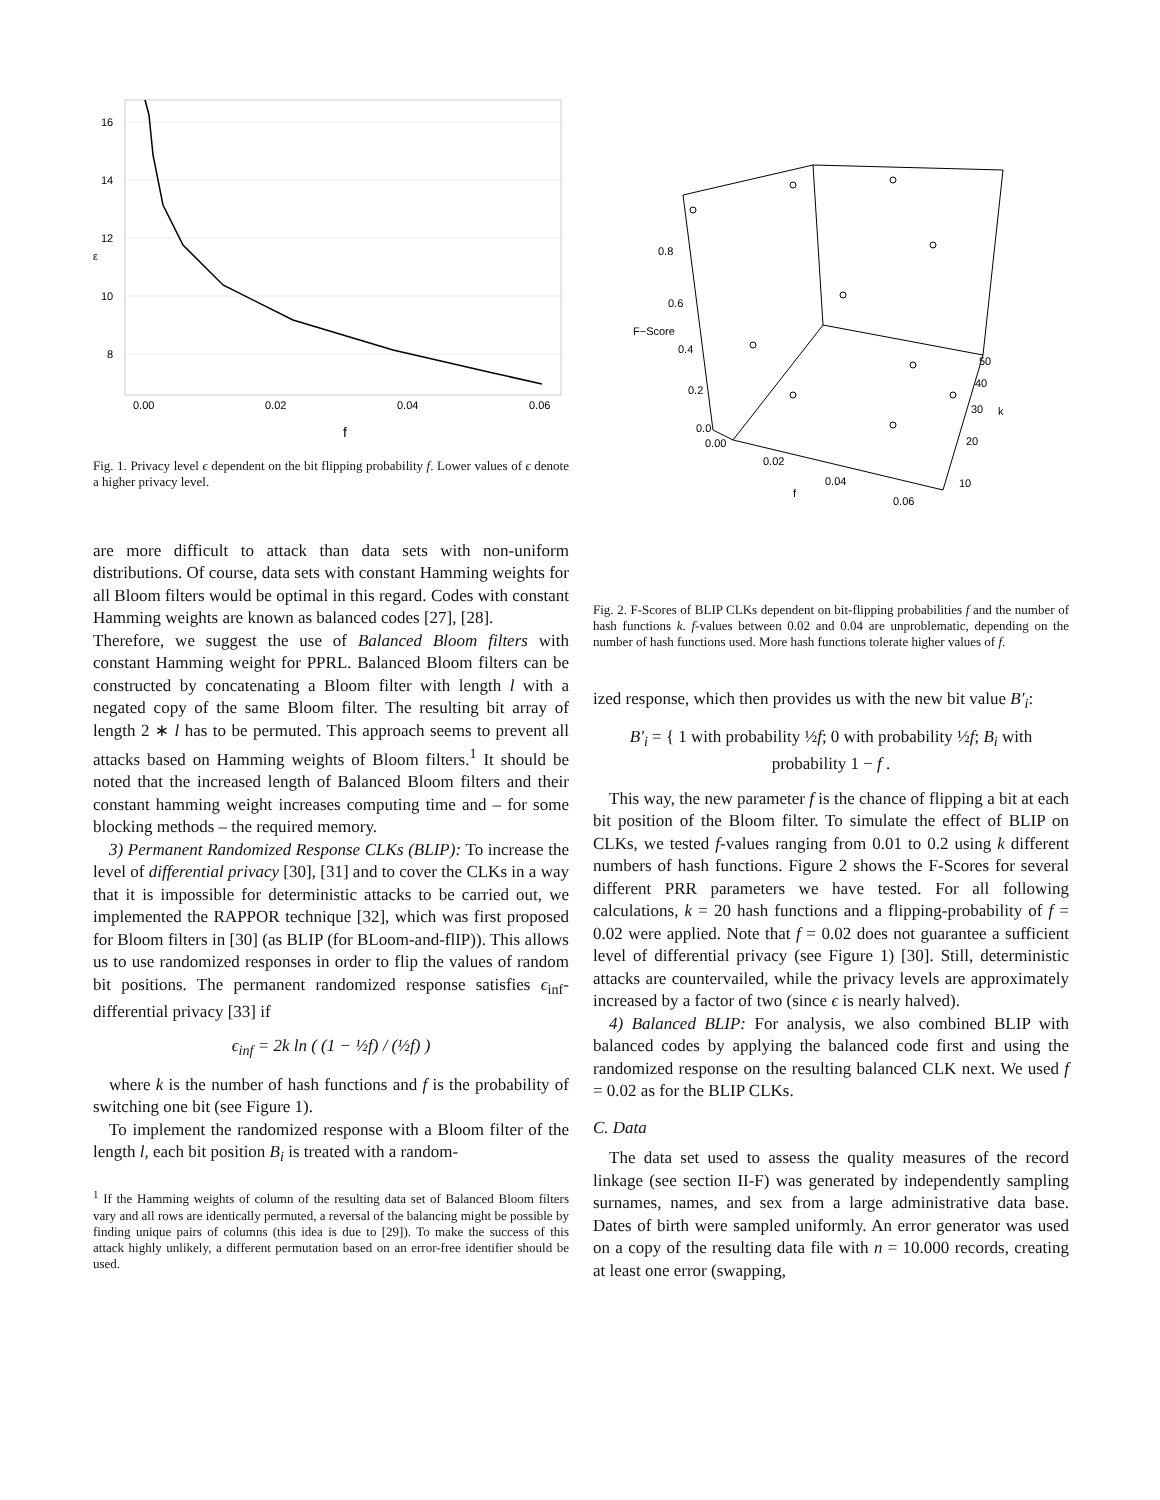16
14
12
10
8
ε
0.00
0.02
0.04
0.06
f
Fig. 1. Privacy level ϵ dependent on the bit flipping probability f. Lower values of ϵ denote a higher privacy level.
are more difficult to attack than data sets with non-uniform distributions. Of course, data sets with constant Hamming weights for all Bloom filters would be optimal in this regard. Codes with constant Hamming weights are known as balanced codes [27], [28].
Therefore, we suggest the use of Balanced Bloom filters with constant Hamming weight for PPRL. Balanced Bloom filters can be constructed by concatenating a Bloom filter with length l with a negated copy of the same Bloom filter. The resulting bit array of length 2 ∗ l has to be permuted. This approach seems to prevent all attacks based on Hamming weights of Bloom filters.<sup>1</sup> It should be noted that the increased length of Balanced Bloom filters and their constant hamming weight increases computing time and – for some blocking methods – the required memory.
3) Permanent Randomized Response CLKs (BLIP): To increase the level of differential privacy [30], [31] and to cover the CLKs in a way that it is impossible for deterministic attacks to be carried out, we implemented the RAPPOR technique [32], which was first proposed for Bloom filters in [30] (as BLIP (for BLoom-and-flIP)). This allows us to use randomized responses in order to flip the values of random bit positions. The permanent randomized response satisfies ϵ<sub>inf</sub>-differential privacy [33] if
ϵ<sub>inf</sub> = 2k ln ( (1 − ½f) / (½f) )
where k is the number of hash functions and f is the probability of switching one bit (see Figure 1).
To implement the randomized response with a Bloom filter of the length l, each bit position B<sub>i</sub> is treated with a random-
<sup>1</sup> If the Hamming weights of column of the resulting data set of Balanced Bloom filters vary and all rows are identically permuted, a reversal of the balancing might be possible by finding unique pairs of columns (this idea is due to [29]). To make the success of this attack highly unlikely, a different permutation based on an error-free identifier should be used.
0.8
0.6
0.4
0.2
0.0
F−Score
0.00
0.02
0.04
0.06
f
10
20
30
40
50
k
Fig. 2. F-Scores of BLIP CLKs dependent on bit-flipping probabilities f and the number of hash functions k. f-values between 0.02 and 0.04 are unproblematic, depending on the number of hash functions used. More hash functions tolerate higher values of f.
ized response, which then provides us with the new bit value B′<sub>i</sub>:
B′<sub>i</sub> = { 1 with probability ½f; 0 with probability ½f; B<sub>i</sub> with probability 1 − f .
This way, the new parameter f is the chance of flipping a bit at each bit position of the Bloom filter. To simulate the effect of BLIP on CLKs, we tested f-values ranging from 0.01 to 0.2 using k different numbers of hash functions. Figure 2 shows the F-Scores for several different PRR parameters we have tested. For all following calculations, k = 20 hash functions and a flipping-probability of f = 0.02 were applied. Note that f = 0.02 does not guarantee a sufficient level of differential privacy (see Figure 1) [30]. Still, deterministic attacks are countervailed, while the privacy levels are approximately increased by a factor of two (since ϵ is nearly halved).
4) Balanced BLIP: For analysis, we also combined BLIP with balanced codes by applying the balanced code first and using the randomized response on the resulting balanced CLK next. We used f = 0.02 as for the BLIP CLKs.
C. Data
The data set used to assess the quality measures of the record linkage (see section II-F) was generated by independently sampling surnames, names, and sex from a large administrative data base. Dates of birth were sampled uniformly. An error generator was used on a copy of the resulting data file with n = 10.000 records, creating at least one error (swapping,